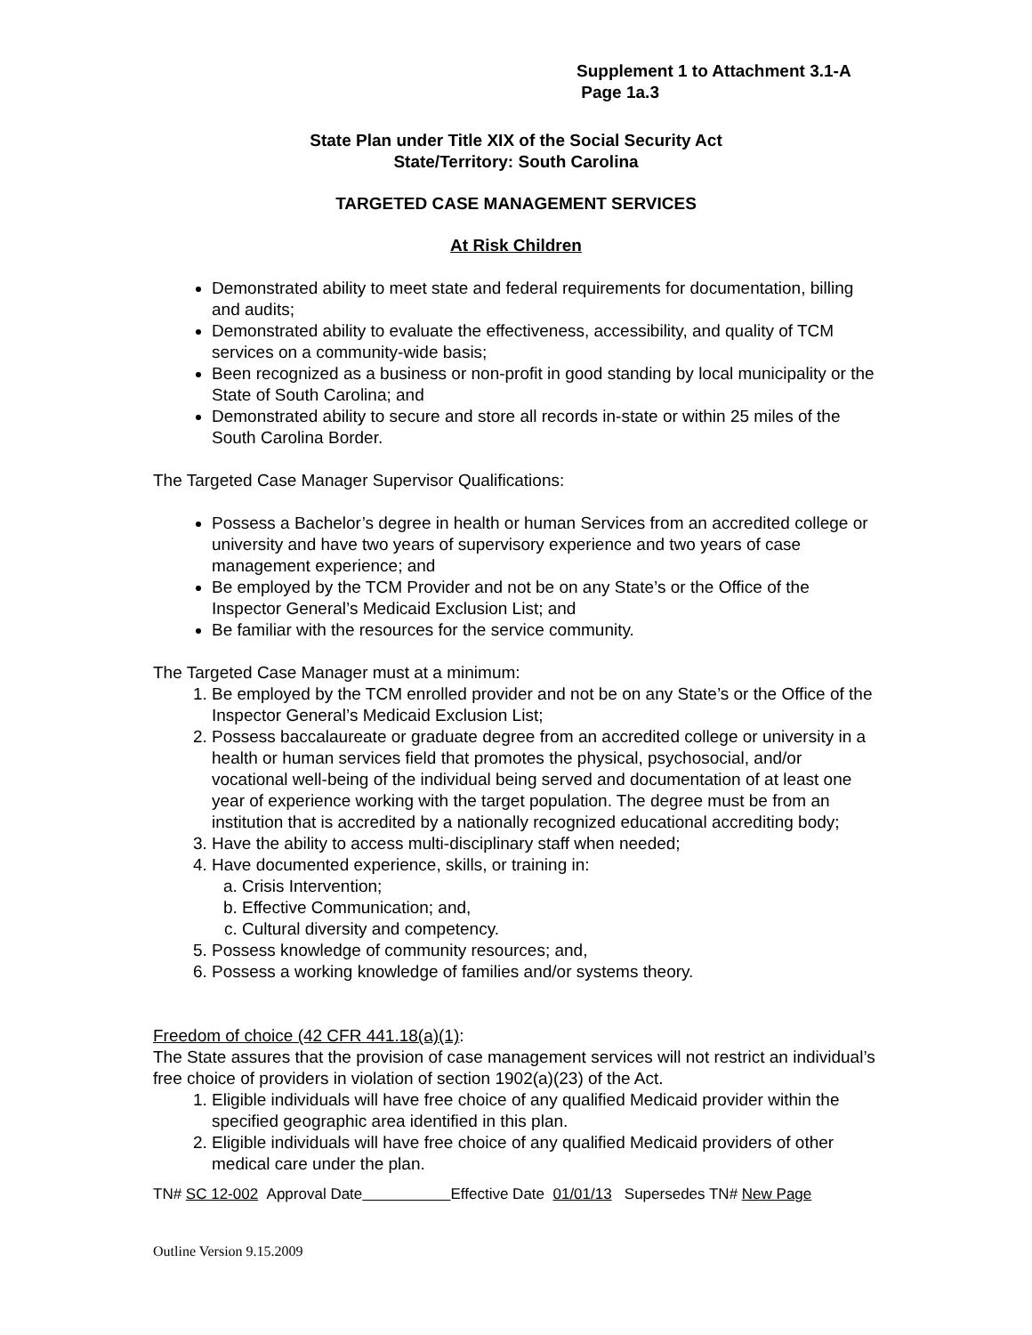Supplement 1 to Attachment 3.1-A
Page 1a.3
State Plan under Title XIX of the Social Security Act
State/Territory: South Carolina
TARGETED CASE MANAGEMENT SERVICES
At Risk Children
Demonstrated ability to meet state and federal requirements for documentation, billing and audits;
Demonstrated ability to evaluate the effectiveness, accessibility, and quality of TCM services on a community-wide basis;
Been recognized as a business or non-profit in good standing by local municipality or the State of South Carolina; and
Demonstrated ability to secure and store all records in-state or within 25 miles of the South Carolina Border.
The Targeted Case Manager Supervisor Qualifications:
Possess a Bachelor’s degree in health or human Services from an accredited college or university and have two years of supervisory experience and two years of case management experience; and
Be employed by the TCM Provider and not be on any State’s or the Office of the Inspector General’s Medicaid Exclusion List; and
Be familiar with the resources for the service community.
The Targeted Case Manager must at a minimum:
1. Be employed by the TCM enrolled provider and not be on any State’s or the Office of the Inspector General’s Medicaid Exclusion List;
2. Possess baccalaureate or graduate degree from an accredited college or university in a health or human services field that promotes the physical, psychosocial, and/or vocational well-being of the individual being served and documentation of at least one year of experience working with the target population. The degree must be from an institution that is accredited by a nationally recognized educational accrediting body;
3. Have the ability to access multi-disciplinary staff when needed;
4. Have documented experience, skills, or training in:
a. Crisis Intervention;
b. Effective Communication; and,
c. Cultural diversity and competency.
5. Possess knowledge of community resources; and,
6. Possess a working knowledge of families and/or systems theory.
Freedom of choice (42 CFR 441.18(a)(1):
The State assures that the provision of case management services will not restrict an individual’s free choice of providers in violation of section 1902(a)(23) of the Act.
1. Eligible individuals will have free choice of any qualified Medicaid provider within the specified geographic area identified in this plan.
2. Eligible individuals will have free choice of any qualified Medicaid providers of other medical care under the plan.
TN# SC 12-002 Approval Date Effective Date 01/01/13 Supersedes TN# New Page
Outline Version 9.15.2009